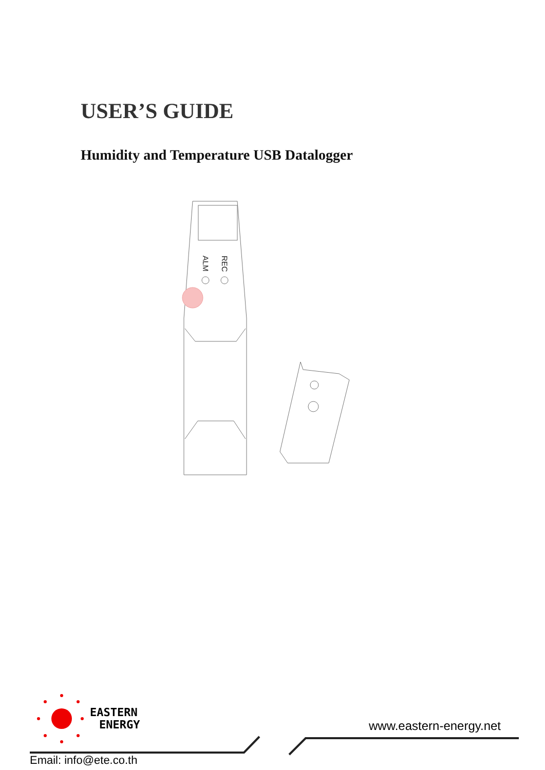USER’S GUIDE
Humidity and Temperature USB Datalogger
ALM
REC
EASTERN
ENERGY
www.eastern-energy.net
Email: info@ete.co.th